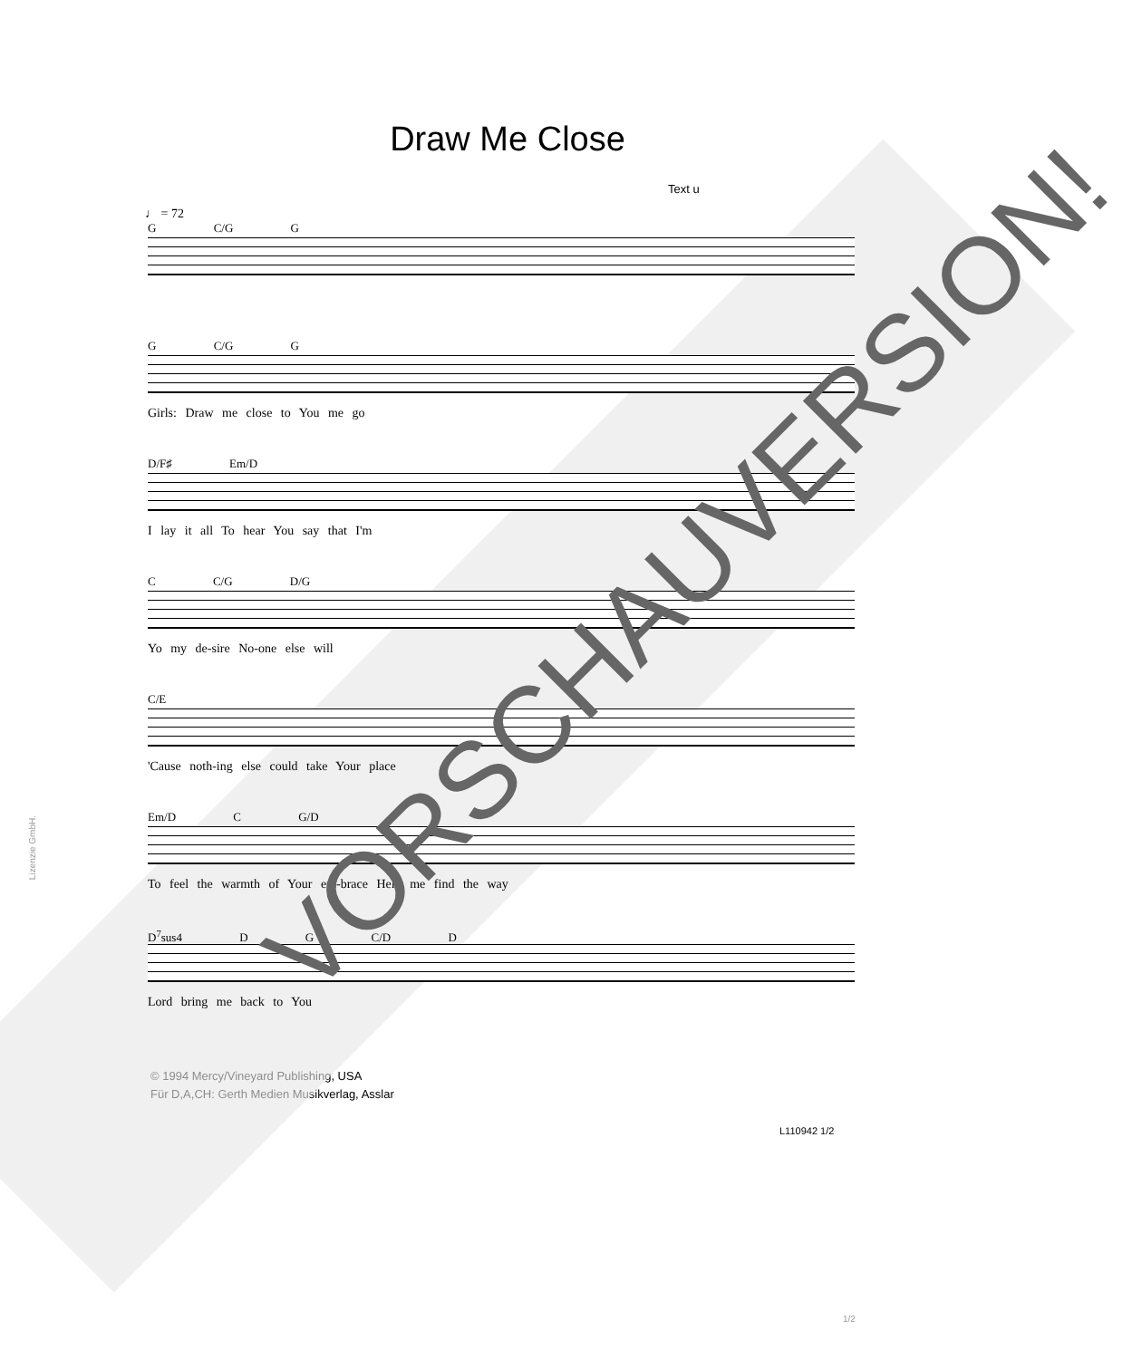Draw Me Close
Text u
♩ = 72
G C/G G
G C/G G
Girls: Draw me close to You me go
D/F♯ Em/D
I lay it all To hear You say that I'm
C C/G D/G
Yo my de-sire No-one else will
C/E
'Cause noth-ing else could take Your place
Em/D C G/D
To feel the warmth of Your em-brace Help me find the way
D<sup>7</sup>sus4 D G C/D D
Lord bring me back to You
© 1994 Mercy/Vineyard Publishing, USA
Für D,A,CH: Gerth Medien Musikverlag, Asslar
L110942 1/2
1/2
Lizenzie GmbH.
VORSCHAUVERSION!